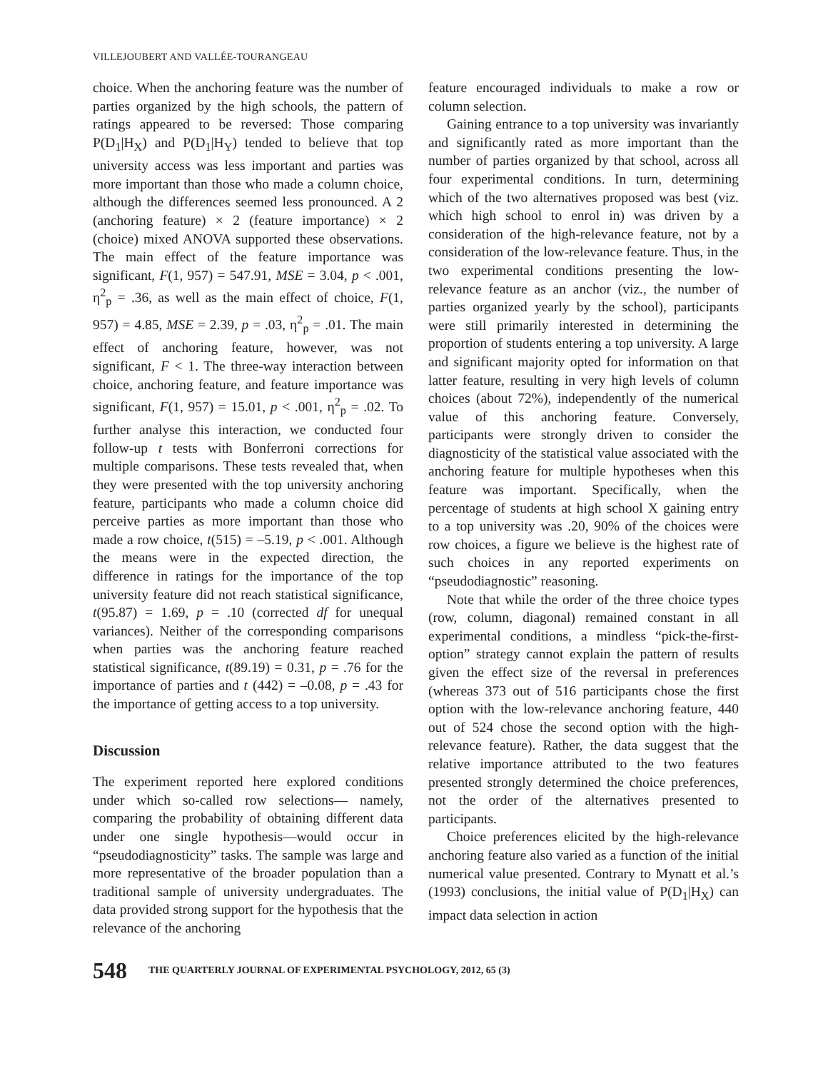VILLEJOUBERT AND VALLÉE-TOURANGEAU
choice. When the anchoring feature was the number of parties organized by the high schools, the pattern of ratings appeared to be reversed: Those comparing P(D<sub>1</sub>|H<sub>X</sub>) and P(D<sub>1</sub>|H<sub>Y</sub>) tended to believe that top university access was less important and parties was more important than those who made a column choice, although the differences seemed less pronounced. A 2 (anchoring feature) × 2 (feature importance) × 2 (choice) mixed ANOVA supported these observations. The main effect of the feature importance was significant, F(1, 957) = 547.91, MSE = 3.04, p < .001, η<sup>2</sup><sub>p</sub> = .36, as well as the main effect of choice, F(1, 957) = 4.85, MSE = 2.39, p = .03, η<sup>2</sup><sub>p</sub> = .01. The main effect of anchoring feature, however, was not significant, F < 1. The three-way interaction between choice, anchoring feature, and feature importance was significant, F(1, 957) = 15.01, p < .001, η<sup>2</sup><sub>p</sub> = .02. To further analyse this interaction, we conducted four follow-up t tests with Bonferroni corrections for multiple comparisons. These tests revealed that, when they were presented with the top university anchoring feature, participants who made a column choice did perceive parties as more important than those who made a row choice, t(515) = –5.19, p < .001. Although the means were in the expected direction, the difference in ratings for the importance of the top university feature did not reach statistical significance, t(95.87) = 1.69, p = .10 (corrected df for unequal variances). Neither of the corresponding comparisons when parties was the anchoring feature reached statistical significance, t(89.19) = 0.31, p = .76 for the importance of parties and t (442) = –0.08, p = .43 for the importance of getting access to a top university.
Discussion
The experiment reported here explored conditions under which so-called row selections— namely, comparing the probability of obtaining different data under one single hypothesis—would occur in “pseudodiagnosticity” tasks. The sample was large and more representative of the broader population than a traditional sample of university undergraduates. The data provided strong support for the hypothesis that the relevance of the anchoring
feature encouraged individuals to make a row or column selection.
Gaining entrance to a top university was invariantly and significantly rated as more important than the number of parties organized by that school, across all four experimental conditions. In turn, determining which of the two alternatives proposed was best (viz. which high school to enrol in) was driven by a consideration of the high-relevance feature, not by a consideration of the low-relevance feature. Thus, in the two experimental conditions presenting the low-relevance feature as an anchor (viz., the number of parties organized yearly by the school), participants were still primarily interested in determining the proportion of students entering a top university. A large and significant majority opted for information on that latter feature, resulting in very high levels of column choices (about 72%), independently of the numerical value of this anchoring feature. Conversely, participants were strongly driven to consider the diagnosticity of the statistical value associated with the anchoring feature for multiple hypotheses when this feature was important. Specifically, when the percentage of students at high school X gaining entry to a top university was .20, 90% of the choices were row choices, a figure we believe is the highest rate of such choices in any reported experiments on “pseudodiagnostic” reasoning.
Note that while the order of the three choice types (row, column, diagonal) remained constant in all experimental conditions, a mindless “pick-the-first-option” strategy cannot explain the pattern of results given the effect size of the reversal in preferences (whereas 373 out of 516 participants chose the first option with the low-relevance anchoring feature, 440 out of 524 chose the second option with the high-relevance feature). Rather, the data suggest that the relative importance attributed to the two features presented strongly determined the choice preferences, not the order of the alternatives presented to participants.
Choice preferences elicited by the high-relevance anchoring feature also varied as a function of the initial numerical value presented. Contrary to Mynatt et al.’s (1993) conclusions, the initial value of P(D<sub>1</sub>|H<sub>X</sub>) can impact data selection in action
548 THE QUARTERLY JOURNAL OF EXPERIMENTAL PSYCHOLOGY, 2012, 65 (3)